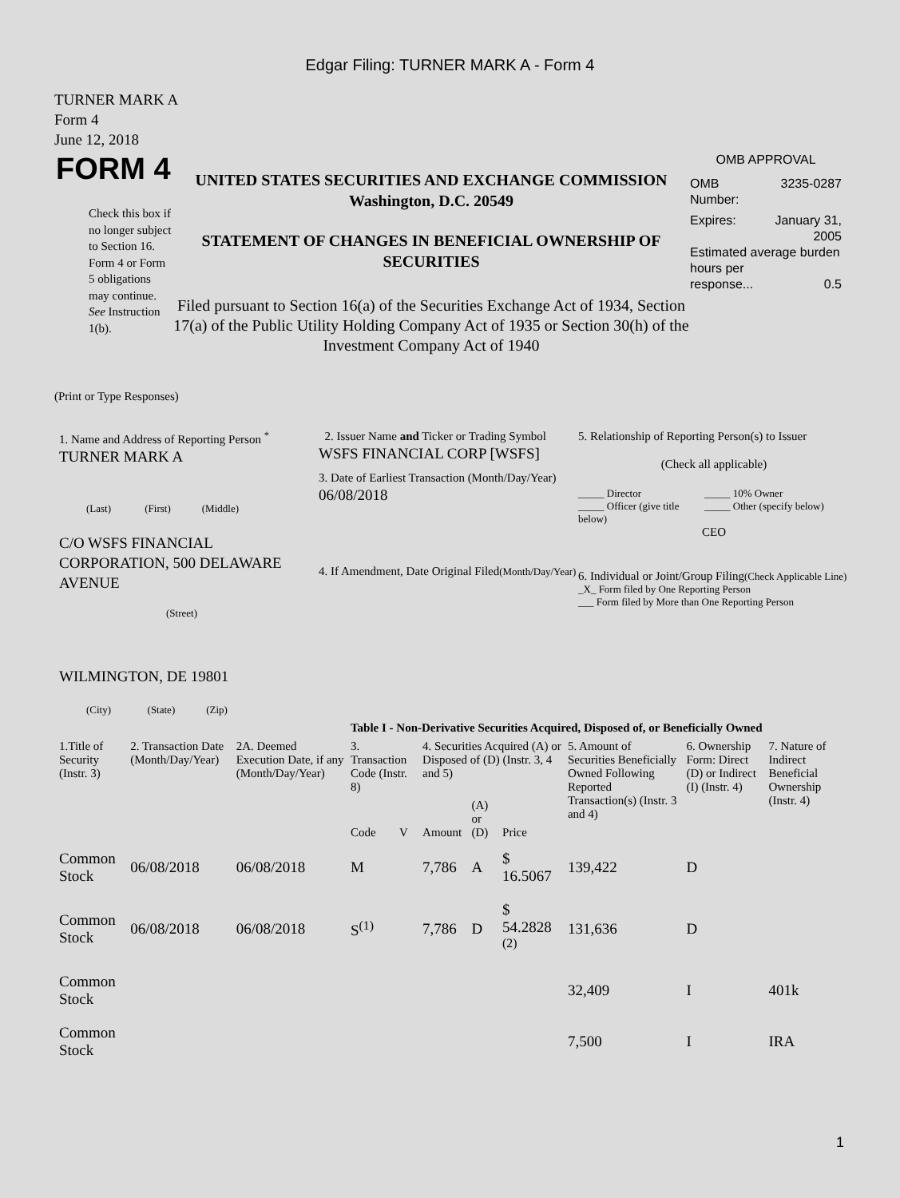Edgar Filing: TURNER MARK A - Form 4
TURNER MARK A
Form 4
June 12, 2018
FORM 4
Check this box if no longer subject to Section 16. Form 4 or Form 5 obligations may continue. See Instruction 1(b).
UNITED STATES SECURITIES AND EXCHANGE COMMISSION
Washington, D.C. 20549
STATEMENT OF CHANGES IN BENEFICIAL OWNERSHIP OF SECURITIES
Filed pursuant to Section 16(a) of the Securities Exchange Act of 1934, Section 17(a) of the Public Utility Holding Company Act of 1935 or Section 30(h) of the Investment Company Act of 1940
OMB APPROVAL
OMB
Number: 3235-0287
Expires: January 31,
2005
Estimated average burden hours per
response... 0.5
(Print or Type Responses)
1. Name and Address of Reporting Person <sup>*</sup>
TURNER MARK A
(Last) (First) (Middle)
C/O WSFS FINANCIAL CORPORATION, 500 DELAWARE AVENUE
(Street)
WILMINGTON, DE 19801
(City) (State) (Zip)
2. Issuer Name and Ticker or Trading Symbol
WSFS FINANCIAL CORP [WSFS]
3. Date of Earliest Transaction (Month/Day/Year)
06/08/2018
4. If Amendment, Date Original Filed(Month/Day/Year)
5. Relationship of Reporting Person(s) to Issuer
(Check all applicable)
_____ Director
_____ Officer (give title below)
_____ 10% Owner
_____ Other (specify below)
CEO
6. Individual or Joint/Group Filing(Check Applicable Line)
_X_ Form filed by One Reporting Person
___ Form filed by More than One Reporting Person
| Table I - Non-Derivative Securities Acquired, Disposed of, or Beneficially Owned | | | | | | | | | | |
| --- | --- | --- | --- | --- | --- | --- | --- | --- | --- | --- |
| 1.Title of Security (Instr. 3) | 2. Transaction Date (Month/Day/Year) | 2A. Deemed Execution Date, if any (Month/Day/Year) | 3. Transaction Code (Instr. 8) | | 4. Securities Acquired (A) or Disposed of (D) (Instr. 3, 4 and 5) | | | 5. Amount of Securities Beneficially Owned Following Reported Transaction(s) (Instr. 3 and 4) | 6. Ownership Form: Direct (D) or Indirect (I) (Instr. 4) | 7. Nature of Indirect Beneficial Ownership (Instr. 4) |
| | | | Code | V | Amount | (A) or (D) | Price | | | |
| Common Stock | 06/08/2018 | 06/08/2018 | M | | 7,786 | A | $ 16.5067 | 139,422 | D | |
| Common Stock | 06/08/2018 | 06/08/2018 | S<sup>(1)</sup> | | 7,786 | D | $ 54.2828 <sup>(2)</sup> | 131,636 | D | |
| Common Stock | | | | | | | | 32,409 | I | 401k |
| Common Stock | | | | | | | | 7,500 | I | IRA |
1